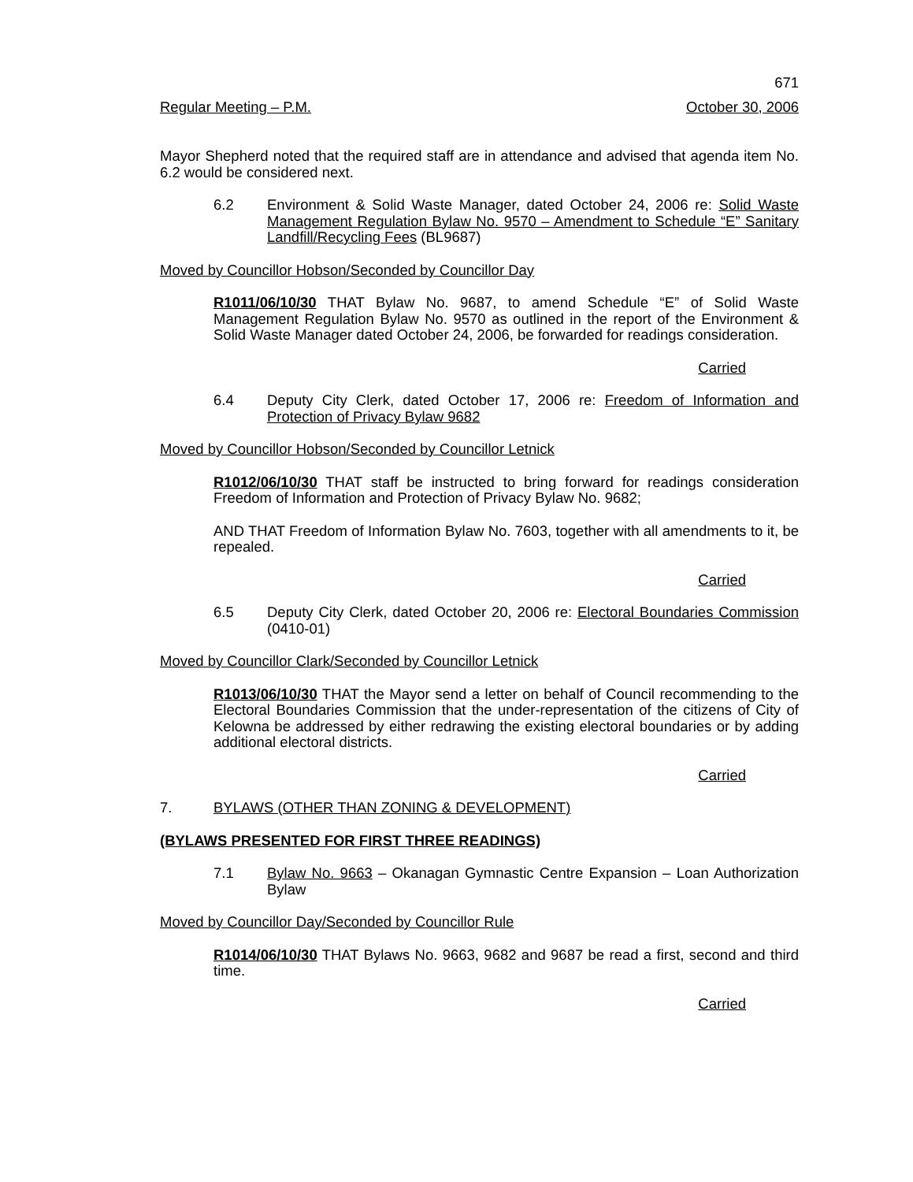671
Regular Meeting – P.M. October 30, 2006
Mayor Shepherd noted that the required staff are in attendance and advised that agenda item No. 6.2 would be considered next.
6.2 Environment & Solid Waste Manager, dated October 24, 2006 re: Solid Waste Management Regulation Bylaw No. 9570 – Amendment to Schedule “E” Sanitary Landfill/Recycling Fees (BL9687)
Moved by Councillor Hobson/Seconded by Councillor Day
R1011/06/10/30 THAT Bylaw No. 9687, to amend Schedule “E” of Solid Waste Management Regulation Bylaw No. 9570 as outlined in the report of the Environment & Solid Waste Manager dated October 24, 2006, be forwarded for readings consideration.
Carried
6.4 Deputy City Clerk, dated October 17, 2006 re: Freedom of Information and Protection of Privacy Bylaw 9682
Moved by Councillor Hobson/Seconded by Councillor Letnick
R1012/06/10/30 THAT staff be instructed to bring forward for readings consideration Freedom of Information and Protection of Privacy Bylaw No. 9682;
AND THAT Freedom of Information Bylaw No. 7603, together with all amendments to it, be repealed.
Carried
6.5 Deputy City Clerk, dated October 20, 2006 re: Electoral Boundaries Commission (0410-01)
Moved by Councillor Clark/Seconded by Councillor Letnick
R1013/06/10/30 THAT the Mayor send a letter on behalf of Council recommending to the Electoral Boundaries Commission that the under-representation of the citizens of City of Kelowna be addressed by either redrawing the existing electoral boundaries or by adding additional electoral districts.
Carried
7. BYLAWS (OTHER THAN ZONING & DEVELOPMENT)
(BYLAWS PRESENTED FOR FIRST THREE READINGS)
7.1 Bylaw No. 9663 – Okanagan Gymnastic Centre Expansion – Loan Authorization Bylaw
Moved by Councillor Day/Seconded by Councillor Rule
R1014/06/10/30 THAT Bylaws No. 9663, 9682 and 9687 be read a first, second and third time.
Carried